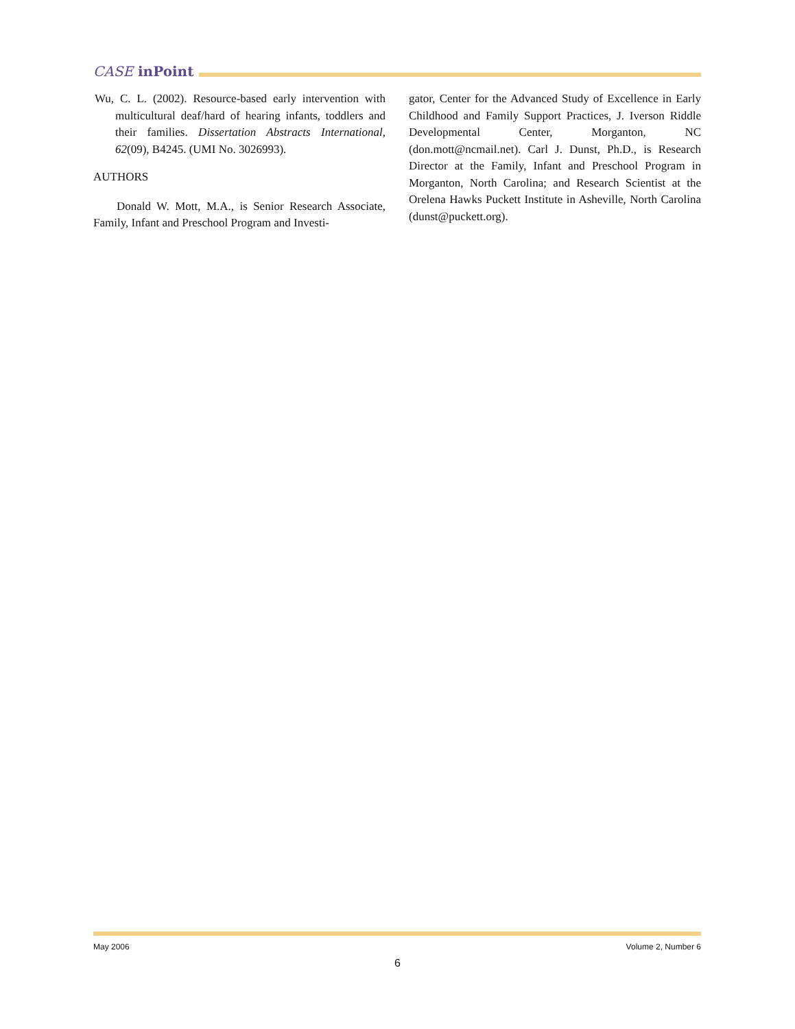CASE inPoint
Wu, C. L. (2002). Resource-based early intervention with multicultural deaf/hard of hearing infants, toddlers and their families. Dissertation Abstracts International, 62(09), B4245. (UMI No. 3026993).
AUTHORS
Donald W. Mott, M.A., is Senior Research Associate, Family, Infant and Preschool Program and Investi-
gator, Center for the Advanced Study of Excellence in Early Childhood and Family Support Practices, J. Iverson Riddle Developmental Center, Morganton, NC (don.mott@ncmail.net). Carl J. Dunst, Ph.D., is Research Director at the Family, Infant and Preschool Program in Morganton, North Carolina; and Research Scientist at the Orelena Hawks Puckett Institute in Asheville, North Carolina (dunst@puckett.org).
May 2006 Volume 2, Number 6
6